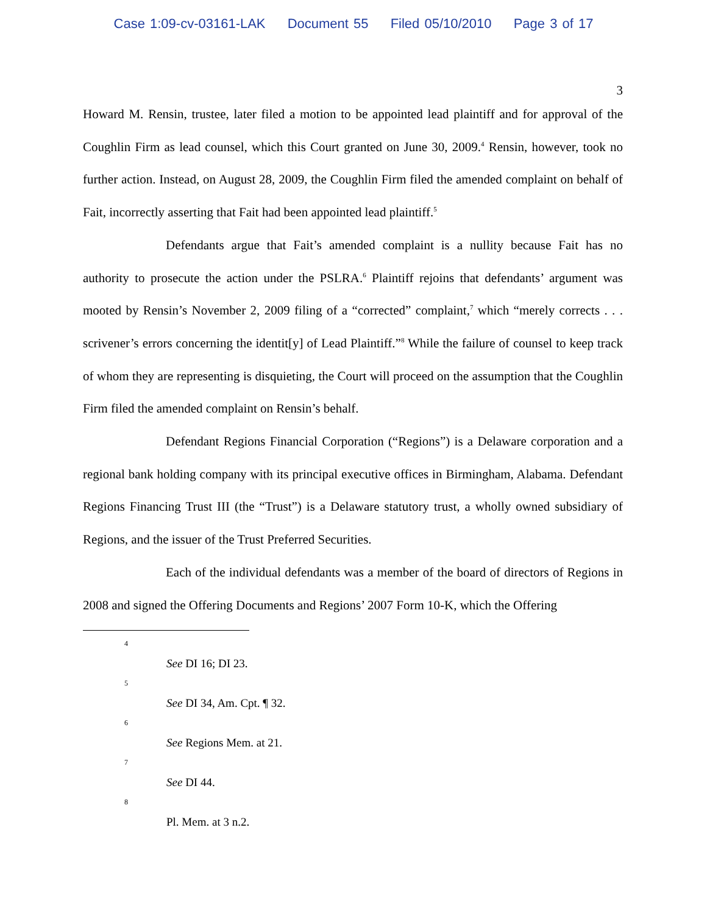Case 1:09-cv-03161-LAK Document 55 Filed 05/10/2010 Page 3 of 17
3
Howard M. Rensin, trustee, later filed a motion to be appointed lead plaintiff and for approval of the Coughlin Firm as lead counsel, which this Court granted on June 30, 2009.<sup>4</sup> Rensin, however, took no further action. Instead, on August 28, 2009, the Coughlin Firm filed the amended complaint on behalf of Fait, incorrectly asserting that Fait had been appointed lead plaintiff.<sup>5</sup>
Defendants argue that Fait’s amended complaint is a nullity because Fait has no authority to prosecute the action under the PSLRA.<sup>6</sup> Plaintiff rejoins that defendants’ argument was mooted by Rensin’s November 2, 2009 filing of a “corrected” complaint,<sup>7</sup> which “merely corrects . . . scrivener’s errors concerning the identit[y] of Lead Plaintiff.”<sup>8</sup> While the failure of counsel to keep track of whom they are representing is disquieting, the Court will proceed on the assumption that the Coughlin Firm filed the amended complaint on Rensin’s behalf.
Defendant Regions Financial Corporation (“Regions”) is a Delaware corporation and a regional bank holding company with its principal executive offices in Birmingham, Alabama. Defendant Regions Financing Trust III (the “Trust”) is a Delaware statutory trust, a wholly owned subsidiary of Regions, and the issuer of the Trust Preferred Securities.
Each of the individual defendants was a member of the board of directors of Regions in 2008 and signed the Offering Documents and Regions’ 2007 Form 10-K, which the Offering
4
See DI 16; DI 23.
5
See DI 34, Am. Cpt. ¶ 32.
6
See Regions Mem. at 21.
7
See DI 44.
8
Pl. Mem. at 3 n.2.